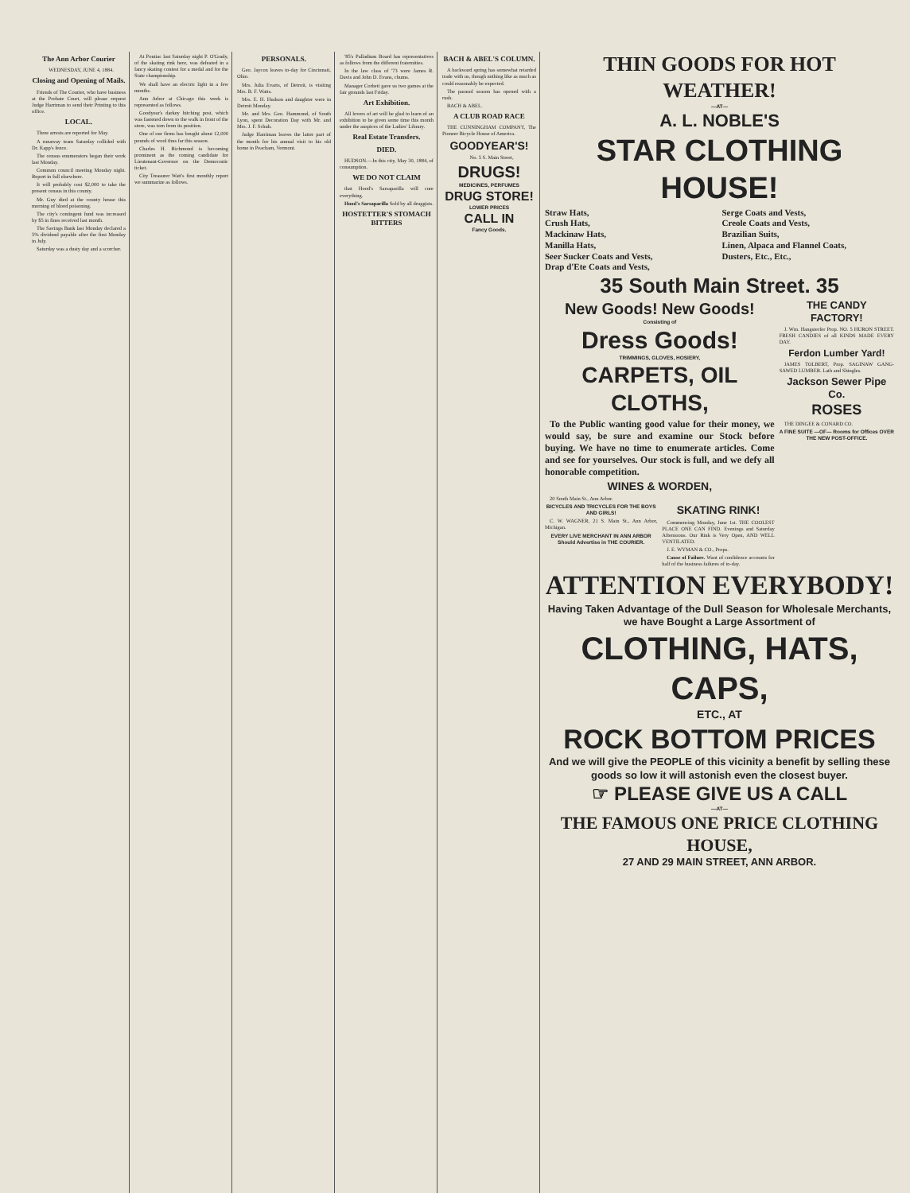The Ann Arbor Courier
WEDNESDAY, JUNE 4, 1884.
Closing and Opening of Mails.
Friends of The Courier, who have business at the Probate Court, will please request Judge Harriman to send their Printing to this office.
LOCAL.
Three arrests are reported for May.
A runaway team Saturday collided with Dr. Kapp's fence.
The census enumerators began their work last Monday.
Common council meeting Monday night. Report in full elsewhere.
It will probably cost $2,000 to take the present census in this county.
Mr. Guy died at the county house this morning of blood poisoning.
The city's contingent fund was increased by $5 in fines received last month.
The Savings Bank last Monday declared a 5% dividend payable after the first Monday in July.
Saturday was a dusty day and a scorcher.
At Pontiac last Saturday night P. O'Grady, of the skating rink here, was defeated in a fancy skating contest for a medal and for the State championship.
We shall have an electric light in a few months.
Ann Arbor at Chicago this week is represented as follows.
Goodyear's darkey hitching post, which was fastened down to the walk in front of the store, was torn from its position.
One of our firms has bought about 12,000 pounds of wool thus far this season.
Charles H. Richmond is becoming prominent as the coming candidate for Lieutenant-Governor on the Democratic ticket.
City Treasurer Watt's first monthly report we summarize as follows.
PERSONALS.
Geo. Jaycox leaves to-day for Cincinnati, Ohio.
Mrs. Julia Evarts, of Detroit, is visiting Mrs. B. F. Watts.
Mrs. E. H. Hudson and daughter were in Detroit Monday.
Mr. and Mrs. Geo. Hammond, of South Lyon, spent Decoration Day with Mr. and Mrs. J. F. Schuh.
Judge Harriman leaves the latter part of the month for his annual visit to his old home in Peacham, Vermont.
'85's Palladium Board has representatives as follows from the different fraternities.
In the law class of '73 were James R. Davis and John D. Evans, chums.
Manager Corbett gave us two games at the fair grounds last Friday.
Art Exhibition.
All lovers of art will be glad to learn of an exhibition to be given some time this month under the auspices of the Ladies' Library.
Real Estate Transfers.
DIED.
HUDSON.—In this city, May 30, 1884, of consumption.
WE DO NOT CLAIM
that Hood's Sarsaparilla will cure everything.
Hood's Sarsaparilla Sold by all druggists.
HOSTETTER'S STOMACH BITTERS
BACH & ABEL'S COLUMN.
A backward spring has somewhat retarded trade with us, though nothing like as much as could reasonably be expected.
The parasol season has opened with a rush.
BACH & ABEL.
A CLUB ROAD RACE
THE CUNNINGHAM COMPANY, The Pioneer Bicycle House of America.
GOODYEAR'S!
No. 5 S. Main Street,
DRUGS!
MEDICINES, PERFUMES
DRUG STORE!
LOWER PRICES
CALL IN
Fancy Goods.
THIN GOODS FOR HOT WEATHER!
—AT—
A. L. NOBLE'S
STAR CLOTHING HOUSE!
Straw Hats,
Crush Hats,
Mackinaw Hats,
Manilla Hats,
Seer Sucker Coats and Vests,
Drap d'Ete Coats and Vests,
Serge Coats and Vests,
Creole Coats and Vests,
Brazilian Suits,
Linen, Alpaca and Flannel Coats,
Dusters, Etc., Etc.,
35 South Main Street. 35
New Goods! New Goods!
Consisting of
Dress Goods!
TRIMMINGS, GLOVES, HOSIERY,
CARPETS, OIL CLOTHS,
To the Public wanting good value for their money, we would say, be sure and examine our Stock before buying. We have no time to enumerate articles. Come and see for yourselves. Our stock is full, and we defy all honorable competition.
WINES & WORDEN,
20 South Main St., Ann Arbor.
BICYCLES AND TRICYCLES FOR THE BOYS AND GIRLS!
C. W. WAGNER, 21 S. Main St., Ann Arbor, Michigan.
EVERY LIVE MERCHANT IN ANN ARBOR Should Advertise in THE COURIER.
SKATING RINK!
Commencing Monday, June 1st. THE COOLEST PLACE ONE CAN FIND. Evenings and Saturday Afternoons. Our Rink is Very Open, AND WELL VENTILATED.
J. E. WYMAN & CO., Props.
Cause of Failure. Want of confidence accounts for half of the business failures of to-day.
THE CANDY FACTORY!
J. Wm. Hangsterfer Prop. NO. 5 HURON STREET. FRESH CANDIES of all KINDS MADE EVERY DAY.
Ferdon Lumber Yard!
JAMES TOLBERT, Prop. SAGINAW GANG-SAWED LUMBER. Lath and Shingles.
Jackson Sewer Pipe Co.
ROSES
THE DINGEE & CONARD CO.
A FINE SUITE —OF— Rooms for Offices OVER THE NEW POST-OFFICE.
ATTENTION EVERYBODY!
Having Taken Advantage of the Dull Season for Wholesale Merchants, we have Bought a Large Assortment of
CLOTHING, HATS, CAPS,
ETC., AT
ROCK BOTTOM PRICES
And we will give the PEOPLE of this vicinity a benefit by selling these goods so low it will astonish even the closest buyer.
☞ PLEASE GIVE US A CALL
—AT—
THE FAMOUS ONE PRICE CLOTHING HOUSE,
27 AND 29 MAIN STREET, ANN ARBOR.